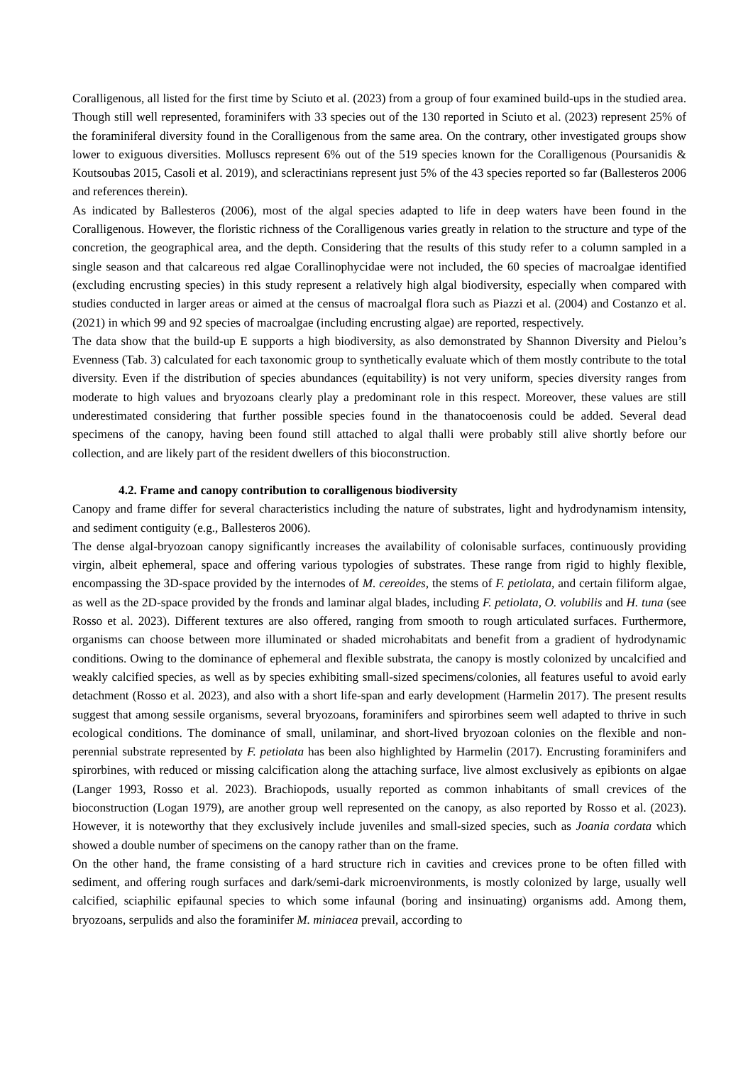Coralligenous, all listed for the first time by Sciuto et al. (2023) from a group of four examined build-ups in the studied area. Though still well represented, foraminifers with 33 species out of the 130 reported in Sciuto et al. (2023) represent 25% of the foraminiferal diversity found in the Coralligenous from the same area. On the contrary, other investigated groups show lower to exiguous diversities. Molluscs represent 6% out of the 519 species known for the Coralligenous (Poursanidis & Koutsoubas 2015, Casoli et al. 2019), and scleractinians represent just 5% of the 43 species reported so far (Ballesteros 2006 and references therein).
As indicated by Ballesteros (2006), most of the algal species adapted to life in deep waters have been found in the Coralligenous. However, the floristic richness of the Coralligenous varies greatly in relation to the structure and type of the concretion, the geographical area, and the depth. Considering that the results of this study refer to a column sampled in a single season and that calcareous red algae Corallinophycidae were not included, the 60 species of macroalgae identified (excluding encrusting species) in this study represent a relatively high algal biodiversity, especially when compared with studies conducted in larger areas or aimed at the census of macroalgal flora such as Piazzi et al. (2004) and Costanzo et al. (2021) in which 99 and 92 species of macroalgae (including encrusting algae) are reported, respectively.
The data show that the build-up E supports a high biodiversity, as also demonstrated by Shannon Diversity and Pielou’s Evenness (Tab. 3) calculated for each taxonomic group to synthetically evaluate which of them mostly contribute to the total diversity. Even if the distribution of species abundances (equitability) is not very uniform, species diversity ranges from moderate to high values and bryozoans clearly play a predominant role in this respect. Moreover, these values are still underestimated considering that further possible species found in the thanatocoenosis could be added. Several dead specimens of the canopy, having been found still attached to algal thalli were probably still alive shortly before our collection, and are likely part of the resident dwellers of this bioconstruction.
4.2. Frame and canopy contribution to coralligenous biodiversity
Canopy and frame differ for several characteristics including the nature of substrates, light and hydrodynamism intensity, and sediment contiguity (e.g., Ballesteros 2006).
The dense algal-bryozoan canopy significantly increases the availability of colonisable surfaces, continuously providing virgin, albeit ephemeral, space and offering various typologies of substrates. These range from rigid to highly flexible, encompassing the 3D-space provided by the internodes of M. cereoides, the stems of F. petiolata, and certain filiform algae, as well as the 2D-space provided by the fronds and laminar algal blades, including F. petiolata, O. volubilis and H. tuna (see Rosso et al. 2023). Different textures are also offered, ranging from smooth to rough articulated surfaces. Furthermore, organisms can choose between more illuminated or shaded microhabitats and benefit from a gradient of hydrodynamic conditions. Owing to the dominance of ephemeral and flexible substrata, the canopy is mostly colonized by uncalcified and weakly calcified species, as well as by species exhibiting small-sized specimens/colonies, all features useful to avoid early detachment (Rosso et al. 2023), and also with a short life-span and early development (Harmelin 2017). The present results suggest that among sessile organisms, several bryozoans, foraminifers and spirorbines seem well adapted to thrive in such ecological conditions. The dominance of small, unilaminar, and short-lived bryozoan colonies on the flexible and non-perennial substrate represented by F. petiolata has been also highlighted by Harmelin (2017). Encrusting foraminifers and spirorbines, with reduced or missing calcification along the attaching surface, live almost exclusively as epibionts on algae (Langer 1993, Rosso et al. 2023). Brachiopods, usually reported as common inhabitants of small crevices of the bioconstruction (Logan 1979), are another group well represented on the canopy, as also reported by Rosso et al. (2023). However, it is noteworthy that they exclusively include juveniles and small-sized species, such as Joania cordata which showed a double number of specimens on the canopy rather than on the frame.
On the other hand, the frame consisting of a hard structure rich in cavities and crevices prone to be often filled with sediment, and offering rough surfaces and dark/semi-dark microenvironments, is mostly colonized by large, usually well calcified, sciaphilic epifaunal species to which some infaunal (boring and insinuating) organisms add. Among them, bryozoans, serpulids and also the foraminifer M. miniacea prevail, according to